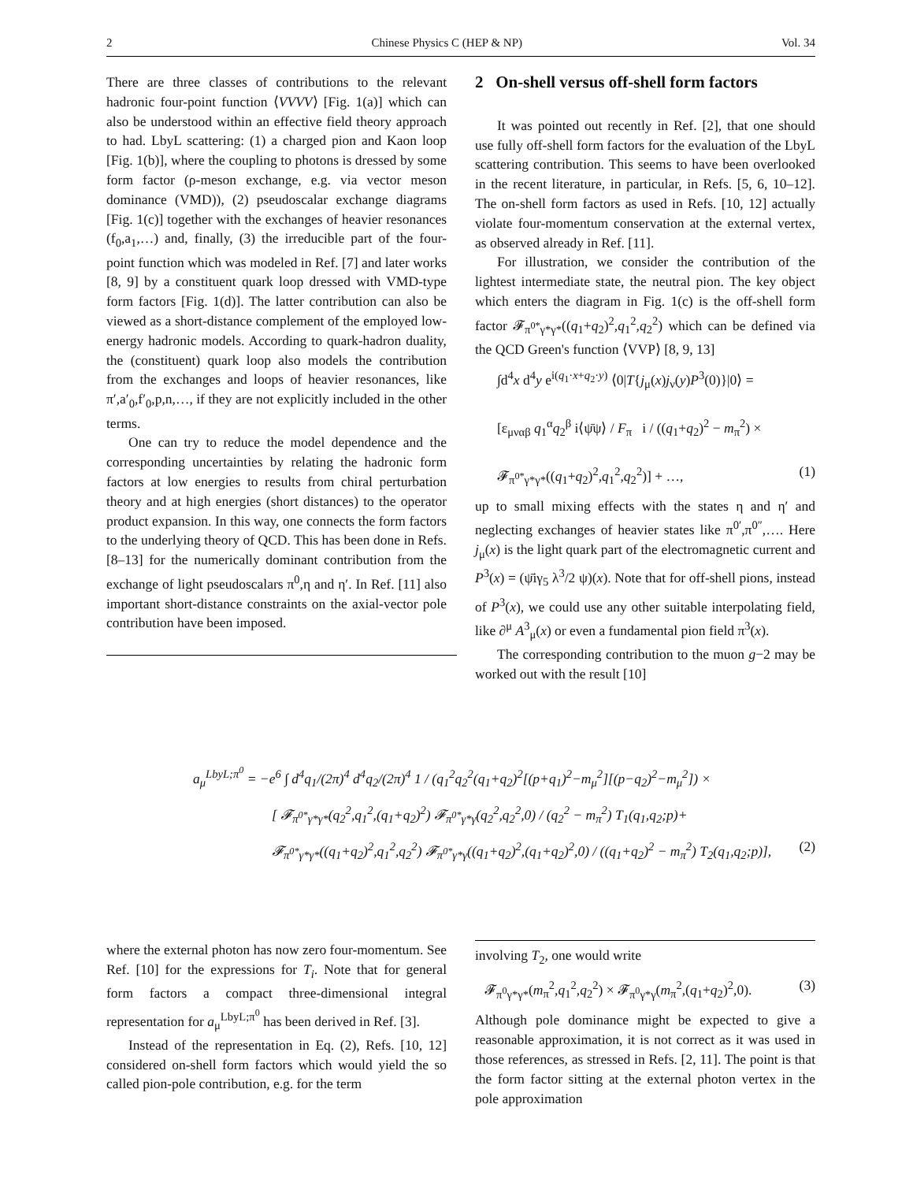2 Chinese Physics C (HEP & NP) Vol. 34
There are three classes of contributions to the relevant hadronic four-point function ⟨VVVV⟩ [Fig. 1(a)] which can also be understood within an effective field theory approach to had. LbyL scattering: (1) a charged pion and Kaon loop [Fig. 1(b)], where the coupling to photons is dressed by some form factor (ρ-meson exchange, e.g. via vector meson dominance (VMD)), (2) pseudoscalar exchange diagrams [Fig. 1(c)] together with the exchanges of heavier resonances (f<sub>0</sub>,a<sub>1</sub>,…) and, finally, (3) the irreducible part of the four-point function which was modeled in Ref. [7] and later works [8, 9] by a constituent quark loop dressed with VMD-type form factors [Fig. 1(d)]. The latter contribution can also be viewed as a short-distance complement of the employed low-energy hadronic models. According to quark-hadron duality, the (constituent) quark loop also models the contribution from the exchanges and loops of heavier resonances, like π′,a′<sub>0</sub>,f′<sub>0</sub>,p,n,…, if they are not explicitly included in the other terms.
One can try to reduce the model dependence and the corresponding uncertainties by relating the hadronic form factors at low energies to results from chiral perturbation theory and at high energies (short distances) to the operator product expansion. In this way, one connects the form factors to the underlying theory of QCD. This has been done in Refs. [8–13] for the numerically dominant contribution from the exchange of light pseudoscalars π<sup>0</sup>,η and η′. In Ref. [11] also important short-distance constraints on the axial-vector pole contribution have been imposed.
2 On-shell versus off-shell form factors
It was pointed out recently in Ref. [2], that one should use fully off-shell form factors for the evaluation of the LbyL scattering contribution. This seems to have been overlooked in the recent literature, in particular, in Refs. [5, 6, 10–12]. The on-shell form factors as used in Refs. [10, 12] actually violate four-momentum conservation at the external vertex, as observed already in Ref. [11].
For illustration, we consider the contribution of the lightest intermediate state, the neutral pion. The key object which enters the diagram in Fig. 1(c) is the off-shell form factor 𝓕<sub>π<sup>0*</sup>γ*γ*</sub>((q<sub>1</sub>+q<sub>2</sub>)<sup>2</sup>,q<sub>1</sub><sup>2</sup>,q<sub>2</sub><sup>2</sup>) which can be defined via the QCD Green's function ⟨VVP⟩ [8, 9, 13]
∫d<sup>4</sup>x d<sup>4</sup>y e<sup>i(q<sub>1</sub>·x+q<sub>2</sub>·y)</sup> ⟨0|T{j<sub>μ</sub>(x)j<sub>ν</sub>(y)P<sup>3</sup>(0)}|0⟩ =
[ε<sub>μναβ</sub> q<sub>1</sub><sup>α</sup>q<sub>2</sub><sup>β</sup> i⟨ψ̄ψ⟩ / F<sub>π</sub> i / ((q<sub>1</sub>+q<sub>2</sub>)<sup>2</sup> − m<sub>π</sub><sup>2</sup>) ×
𝓕<sub>π<sup>0*</sup>γ*γ*</sub>((q<sub>1</sub>+q<sub>2</sub>)<sup>2</sup>,q<sub>1</sub><sup>2</sup>,q<sub>2</sub><sup>2</sup>)] + …, (1)
up to small mixing effects with the states η and η′ and neglecting exchanges of heavier states like π<sup>0′</sup>,π<sup>0″</sup>,…. Here j<sub>μ</sub>(x) is the light quark part of the electromagnetic current and P<sup>3</sup>(x) = (ψ̄iγ<sub>5</sub> λ<sup>3</sup>/2 ψ)(x). Note that for off-shell pions, instead of P<sup>3</sup>(x), we could use any other suitable interpolating field, like ∂<sup>μ</sup> A<sup>3</sup><sub>μ</sub>(x) or even a fundamental pion field π<sup>3</sup>(x).
The corresponding contribution to the muon g−2 may be worked out with the result [10]
a<sub>μ</sub><sup>LbyL;π<sup>0</sup></sup> = −e<sup>6</sup> ∫ d<sup>4</sup>q<sub>1</sub>/(2π)<sup>4</sup> d<sup>4</sup>q<sub>2</sub>/(2π)<sup>4</sup> 1 / (q<sub>1</sub><sup>2</sup>q<sub>2</sub><sup>2</sup>(q<sub>1</sub>+q<sub>2</sub>)<sup>2</sup>[(p+q<sub>1</sub>)<sup>2</sup>−m<sub>μ</sub><sup>2</sup>][(p−q<sub>2</sub>)<sup>2</sup>−m<sub>μ</sub><sup>2</sup>]) ×
[ 𝓕<sub>π<sup>0*</sup>γ*γ*</sub>(q<sub>2</sub><sup>2</sup>,q<sub>1</sub><sup>2</sup>,(q<sub>1</sub>+q<sub>2</sub>)<sup>2</sup>) 𝓕<sub>π<sup>0*</sup>γ*γ</sub>(q<sub>2</sub><sup>2</sup>,q<sub>2</sub><sup>2</sup>,0) / (q<sub>2</sub><sup>2</sup> − m<sub>π</sub><sup>2</sup>) T<sub>1</sub>(q<sub>1</sub>,q<sub>2</sub>;p)+
𝓕<sub>π<sup>0*</sup>γ*γ*</sub>((q<sub>1</sub>+q<sub>2</sub>)<sup>2</sup>,q<sub>1</sub><sup>2</sup>,q<sub>2</sub><sup>2</sup>) 𝓕<sub>π<sup>0*</sup>γ*γ</sub>((q<sub>1</sub>+q<sub>2</sub>)<sup>2</sup>,(q<sub>1</sub>+q<sub>2</sub>)<sup>2</sup>,0) / ((q<sub>1</sub>+q<sub>2</sub>)<sup>2</sup> − m<sub>π</sub><sup>2</sup>) T<sub>2</sub>(q<sub>1</sub>,q<sub>2</sub>;p)], (2)
where the external photon has now zero four-momentum. See Ref. [10] for the expressions for T<sub>i</sub>. Note that for general form factors a compact three-dimensional integral representation for a<sub>μ</sub><sup>LbyL;π<sup>0</sup></sup> has been derived in Ref. [3].
Instead of the representation in Eq. (2), Refs. [10, 12] considered on-shell form factors which would yield the so called pion-pole contribution, e.g. for the term
involving T<sub>2</sub>, one would write
𝓕<sub>π<sup>0</sup>γ*γ*</sub>(m<sub>π</sub><sup>2</sup>,q<sub>1</sub><sup>2</sup>,q<sub>2</sub><sup>2</sup>) × 𝓕<sub>π<sup>0</sup>γ*γ</sub>(m<sub>π</sub><sup>2</sup>,(q<sub>1</sub>+q<sub>2</sub>)<sup>2</sup>,0). (3)
Although pole dominance might be expected to give a reasonable approximation, it is not correct as it was used in those references, as stressed in Refs. [2, 11]. The point is that the form factor sitting at the external photon vertex in the pole approximation